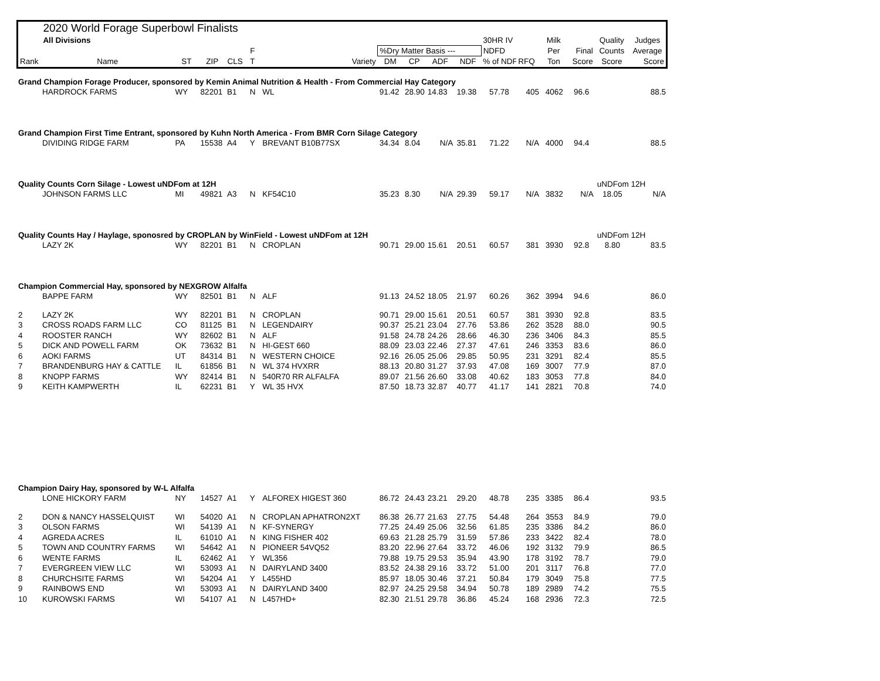| | 2020 World Forage Superbowl Finalists | | | | | | | | | | | | | | | |
| | All Divisions | | | | | | | | | | 30HR IV | | Milk | | Quality | Judges |
| | | | | | F | | %Dry Matter Basis --- | | | | NDFD | | Per | Final | Counts | Average |
| Rank | Name | ST | ZIP | CLS | T | Variety | DM | CP | ADF | NDF | % of NDF | RFQ | Ton | Score | Score | Score |
| Grand Champion Forage Producer, sponsored by Kemin Animal Nutrition & Health - From Commercial Hay Category | | | | | | | | | | | | | | | | |
| | HARDROCK FARMS | WY | 82201 | B1 | N | WL | 91.42 | 28.90 | 14.83 | 19.38 | 57.78 | 405 | 4062 | 96.6 | | 88.5 |
| Grand Champion First Time Entrant, sponsored by Kuhn North America - From BMR Corn Silage Category | | | | | | | | | | | | | | | | |
| | DIVIDING RIDGE FARM | PA | 15538 | A4 | Y | BREVANT B10B77SX | 34.34 | 8.04 | N/A | 35.81 | 71.22 | N/A | 4000 | 94.4 | | 88.5 |
| Quality Counts Corn Silage - Lowest uNDFom at 12H | | | | | | | | | | | | | | | uNDFom 12H | |
| | JOHNSON FARMS LLC | MI | 49821 | A3 | N | KF54C10 | 35.23 | 8.30 | N/A | 29.39 | 59.17 | N/A | 3832 | N/A | 18.05 | N/A |
| Quality Counts Hay / Haylage, sponosred by CROPLAN by WinField - Lowest uNDFom at 12H | | | | | | | | | | | | | | | uNDFom 12H | |
| | LAZY 2K | WY | 82201 | B1 | N | CROPLAN | 90.71 | 29.00 | 15.61 | 20.51 | 60.57 | 381 | 3930 | 92.8 | 8.80 | 83.5 |
| Champion Commercial Hay, sponsored by NEXGROW Alfalfa | | | | | | | | | | | | | | | | |
| | BAPPE FARM | WY | 82501 | B1 | N | ALF | 91.13 | 24.52 | 18.05 | 21.97 | 60.26 | 362 | 3994 | 94.6 | | 86.0 |
| 2 | LAZY 2K | WY | 82201 | B1 | N | CROPLAN | 90.71 | 29.00 | 15.61 | 20.51 | 60.57 | 381 | 3930 | 92.8 | | 83.5 |
| 3 | CROSS ROADS FARM LLC | CO | 81125 | B1 | N | LEGENDAIRY | 90.37 | 25.21 | 23.04 | 27.76 | 53.86 | 262 | 3528 | 88.0 | | 90.5 |
| 4 | ROOSTER RANCH | WY | 82602 | B1 | N | ALF | 91.58 | 24.78 | 24.26 | 28.66 | 46.30 | 236 | 3406 | 84.3 | | 85.5 |
| 5 | DICK AND POWELL FARM | OK | 73632 | B1 | N | HI-GEST 660 | 88.09 | 23.03 | 22.46 | 27.37 | 47.61 | 246 | 3353 | 83.6 | | 86.0 |
| 6 | AOKI FARMS | UT | 84314 | B1 | N | WESTERN CHOICE | 92.16 | 26.05 | 25.06 | 29.85 | 50.95 | 231 | 3291 | 82.4 | | 85.5 |
| 7 | BRANDENBURG HAY & CATTLE | IL | 61856 | B1 | N | WL 374 HVXRR | 88.13 | 20.80 | 31.27 | 37.93 | 47.08 | 169 | 3007 | 77.9 | | 87.0 |
| 8 | KNOPP FARMS | WY | 82414 | B1 | N | 540R70 RR ALFALFA | 89.07 | 21.56 | 26.60 | 33.08 | 40.62 | 183 | 3053 | 77.8 | | 84.0 |
| 9 | KEITH KAMPWERTH | IL | 62231 | B1 | Y | WL 35 HVX | 87.50 | 18.73 | 32.87 | 40.77 | 41.17 | 141 | 2821 | 70.8 | | 74.0 |
| Champion Dairy Hay, sponsored by W-L Alfalfa | | | | | | | | | | | | | | | | |
| | LONE HICKORY FARM | NY | 14527 | A1 | Y | ALFOREX HIGEST 360 | 86.72 | 24.43 | 23.21 | 29.20 | 48.78 | 235 | 3385 | 86.4 | | 93.5 |
| 2 | DON & NANCY HASSELQUIST | WI | 54020 | A1 | N | CROPLAN APHATRON2XT | 86.38 | 26.77 | 21.63 | 27.75 | 54.48 | 264 | 3553 | 84.9 | | 79.0 |
| 3 | OLSON FARMS | WI | 54139 | A1 | N | KF-SYNERGY | 77.25 | 24.49 | 25.06 | 32.56 | 61.85 | 235 | 3386 | 84.2 | | 86.0 |
| 4 | AGREDA ACRES | IL | 61010 | A1 | N | KING FISHER 402 | 69.63 | 21.28 | 25.79 | 31.59 | 57.86 | 233 | 3422 | 82.4 | | 78.0 |
| 5 | TOWN AND COUNTRY FARMS | WI | 54642 | A1 | N | PIONEER 54VQ52 | 83.20 | 22.96 | 27.64 | 33.72 | 46.06 | 192 | 3132 | 79.9 | | 86.5 |
| 6 | WENTE FARMS | IL | 62462 | A1 | Y | WL356 | 79.88 | 19.75 | 29.53 | 35.94 | 43.90 | 178 | 3192 | 78.7 | | 79.0 |
| 7 | EVERGREEN VIEW LLC | WI | 53093 | A1 | N | DAIRYLAND 3400 | 83.52 | 24.38 | 29.16 | 33.72 | 51.00 | 201 | 3117 | 76.8 | | 77.0 |
| 8 | CHURCHSITE FARMS | WI | 54204 | A1 | Y | L455HD | 85.97 | 18.05 | 30.46 | 37.21 | 50.84 | 179 | 3049 | 75.8 | | 77.5 |
| 9 | RAINBOWS END | WI | 53093 | A1 | N | DAIRYLAND 3400 | 82.97 | 24.25 | 29.58 | 34.94 | 50.78 | 189 | 2989 | 74.2 | | 75.5 |
| 10 | KUROWSKI FARMS | WI | 54107 | A1 | N | L457HD+ | 82.30 | 21.51 | 29.78 | 36.86 | 45.24 | 168 | 2936 | 72.3 | | 72.5 |